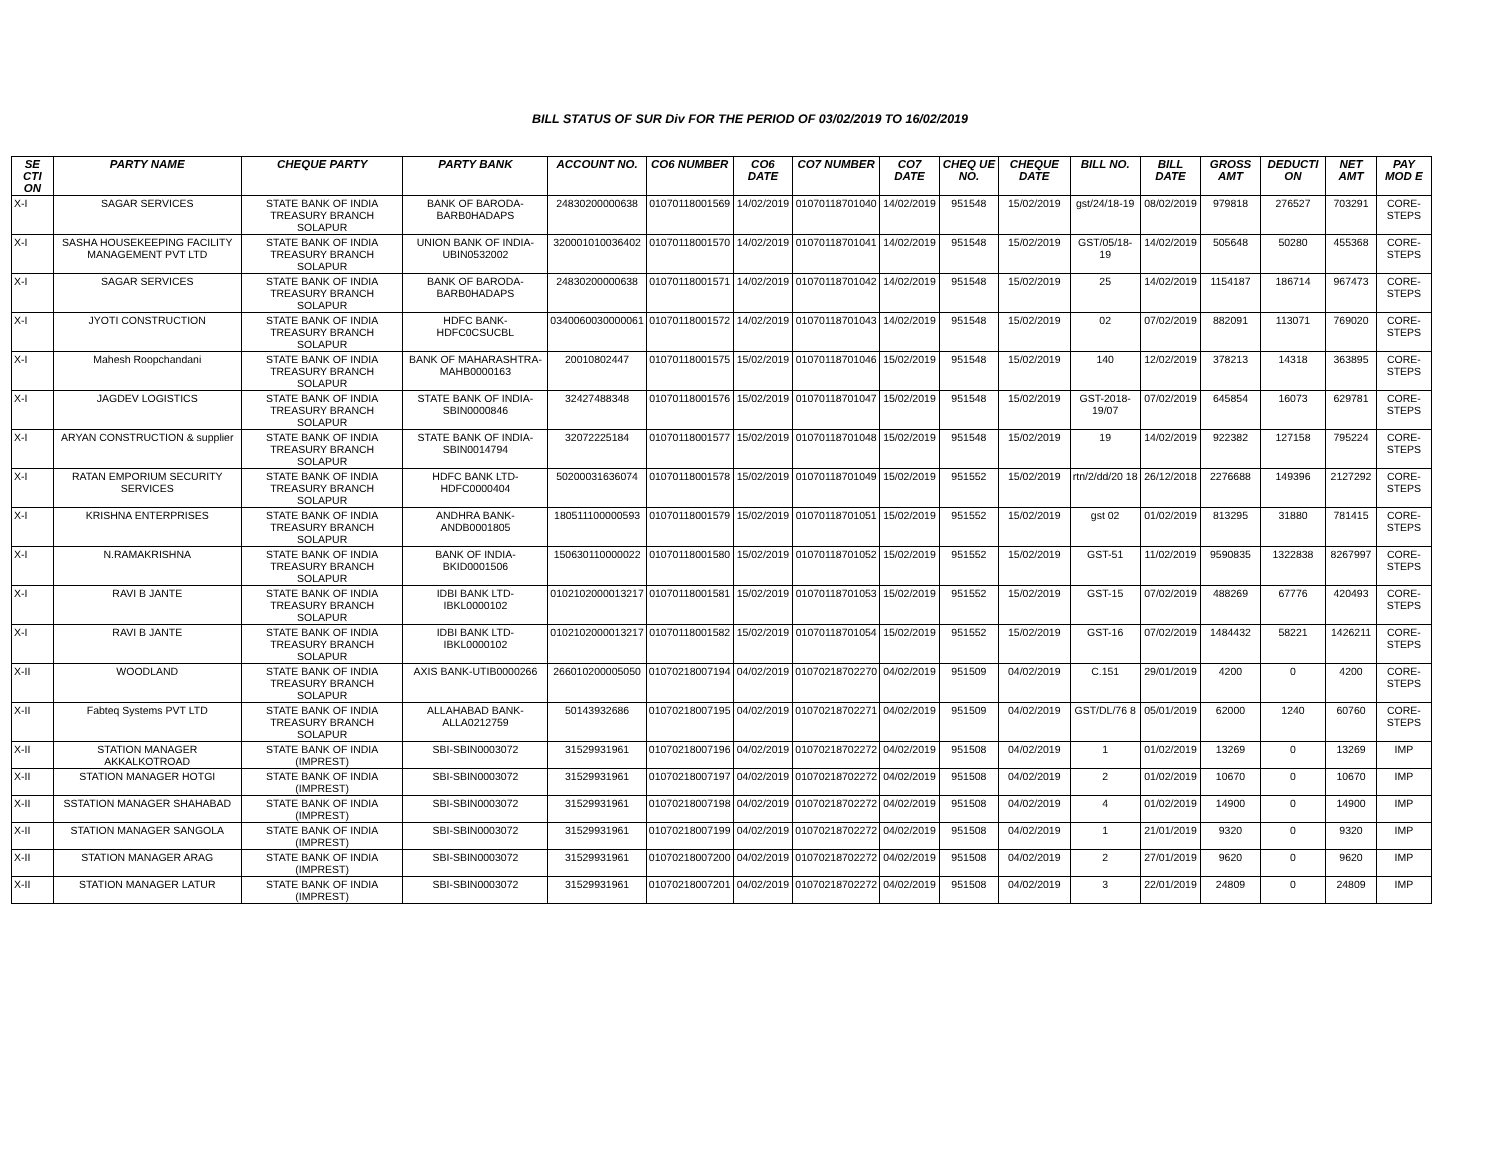BILL STATUS OF SUR Div FOR THE PERIOD OF 03/02/2019 TO 16/02/2019
| SE CTI ON | PARTY NAME | CHEQUE PARTY | PARTY BANK | ACCOUNT NO. | CO6 NUMBER | CO6 DATE | CO7 NUMBER | CO7 DATE | CHEQ UE NO. | CHEQUE DATE | BILL NO. | BILL DATE | GROSS AMT | DEDUCTI ON | NET AMT | PAY MOD E |
| --- | --- | --- | --- | --- | --- | --- | --- | --- | --- | --- | --- | --- | --- | --- | --- | --- |
| X-I | SAGAR SERVICES | STATE BANK OF INDIA TREASURY BRANCH SOLAPUR | BANK OF BARODA-BARB0HADAPS | 24830200000638 | 01070118001569 | 14/02/2019 | 01070118701040 | 14/02/2019 | 951548 | 15/02/2019 | gst/24/18-19 | 08/02/2019 | 979818 | 276527 | 703291 | CORE-STEPS |
| X-I | SASHA HOUSEKEEPING FACILITY MANAGEMENT PVT LTD | STATE BANK OF INDIA TREASURY BRANCH SOLAPUR | UNION BANK OF INDIA-UBIN0532002 | 320001010036402 | 01070118001570 | 14/02/2019 | 01070118701041 | 14/02/2019 | 951548 | 15/02/2019 | GST/05/18-19 | 14/02/2019 | 505648 | 50280 | 455368 | CORE-STEPS |
| X-I | SAGAR SERVICES | STATE BANK OF INDIA TREASURY BRANCH SOLAPUR | BANK OF BARODA-BARB0HADAPS | 24830200000638 | 01070118001571 | 14/02/2019 | 01070118701042 | 14/02/2019 | 951548 | 15/02/2019 | 25 | 14/02/2019 | 1154187 | 186714 | 967473 | CORE-STEPS |
| X-I | JYOTI CONSTRUCTION | STATE BANK OF INDIA TREASURY BRANCH SOLAPUR | HDFC BANK-HDFC0CSUCBL | 0340060030000061 | 01070118001572 | 14/02/2019 | 01070118701043 | 14/02/2019 | 951548 | 15/02/2019 | 02 | 07/02/2019 | 882091 | 113071 | 769020 | CORE-STEPS |
| X-I | Mahesh Roopchandani | STATE BANK OF INDIA TREASURY BRANCH SOLAPUR | BANK OF MAHARASHTRA-MAHB0000163 | 20010802447 | 01070118001575 | 15/02/2019 | 01070118701046 | 15/02/2019 | 951548 | 15/02/2019 | 140 | 12/02/2019 | 378213 | 14318 | 363895 | CORE-STEPS |
| X-I | JAGDEV LOGISTICS | STATE BANK OF INDIA TREASURY BRANCH SOLAPUR | STATE BANK OF INDIA-SBIN0000846 | 32427488348 | 01070118001576 | 15/02/2019 | 01070118701047 | 15/02/2019 | 951548 | 15/02/2019 | GST-2018-19/07 | 07/02/2019 | 645854 | 16073 | 629781 | CORE-STEPS |
| X-I | ARYAN CONSTRUCTION & supplier | STATE BANK OF INDIA TREASURY BRANCH SOLAPUR | STATE BANK OF INDIA-SBIN0014794 | 32072225184 | 01070118001577 | 15/02/2019 | 01070118701048 | 15/02/2019 | 951548 | 15/02/2019 | 19 | 14/02/2019 | 922382 | 127158 | 795224 | CORE-STEPS |
| X-I | RATAN EMPORIUM SECURITY SERVICES | STATE BANK OF INDIA TREASURY BRANCH SOLAPUR | HDFC BANK LTD-HDFC0000404 | 50200031636074 | 01070118001578 | 15/02/2019 | 01070118701049 | 15/02/2019 | 951552 | 15/02/2019 | rtn/2/dd/20 18 | 26/12/2018 | 2276688 | 149396 | 2127292 | CORE-STEPS |
| X-I | KRISHNA ENTERPRISES | STATE BANK OF INDIA TREASURY BRANCH SOLAPUR | ANDHRA BANK-ANDB0001805 | 180511100000593 | 01070118001579 | 15/02/2019 | 01070118701051 | 15/02/2019 | 951552 | 15/02/2019 | gst 02 | 01/02/2019 | 813295 | 31880 | 781415 | CORE-STEPS |
| X-I | N.RAMAKRISHNA | STATE BANK OF INDIA TREASURY BRANCH SOLAPUR | BANK OF INDIA-BKID0001506 | 150630110000022 | 01070118001580 | 15/02/2019 | 01070118701052 | 15/02/2019 | 951552 | 15/02/2019 | GST-51 | 11/02/2019 | 9590835 | 1322838 | 8267997 | CORE-STEPS |
| X-I | RAVI B JANTE | STATE BANK OF INDIA TREASURY BRANCH SOLAPUR | IDBI BANK LTD-IBKL0000102 | 0102102000013217 | 01070118001581 | 15/02/2019 | 01070118701053 | 15/02/2019 | 951552 | 15/02/2019 | GST-15 | 07/02/2019 | 488269 | 67776 | 420493 | CORE-STEPS |
| X-I | RAVI B JANTE | STATE BANK OF INDIA TREASURY BRANCH SOLAPUR | IDBI BANK LTD-IBKL0000102 | 0102102000013217 | 01070118001582 | 15/02/2019 | 01070118701054 | 15/02/2019 | 951552 | 15/02/2019 | GST-16 | 07/02/2019 | 1484432 | 58221 | 1426211 | CORE-STEPS |
| X-II | WOODLAND | STATE BANK OF INDIA TREASURY BRANCH SOLAPUR | AXIS BANK-UTIB0000266 | 266010200005050 | 01070218007194 | 04/02/2019 | 01070218702270 | 04/02/2019 | 951509 | 04/02/2019 | C.151 | 29/01/2019 | 4200 | 0 | 4200 | CORE-STEPS |
| X-II | Fabteq Systems PVT LTD | STATE BANK OF INDIA TREASURY BRANCH SOLAPUR | ALLAHABAD BANK-ALLA0212759 | 50143932686 | 01070218007195 | 04/02/2019 | 01070218702271 | 04/02/2019 | 951509 | 04/02/2019 | GST/DL/76 8 | 05/01/2019 | 62000 | 1240 | 60760 | CORE-STEPS |
| X-II | STATION MANAGER AKKALKOTROAD | STATE BANK OF INDIA (IMPREST) | SBI-SBIN0003072 | 31529931961 | 01070218007196 | 04/02/2019 | 01070218702272 | 04/02/2019 | 951508 | 04/02/2019 | 1 | 01/02/2019 | 13269 | 0 | 13269 | IMP |
| X-II | STATION MANAGER HOTGI | STATE BANK OF INDIA (IMPREST) | SBI-SBIN0003072 | 31529931961 | 01070218007197 | 04/02/2019 | 01070218702272 | 04/02/2019 | 951508 | 04/02/2019 | 2 | 01/02/2019 | 10670 | 0 | 10670 | IMP |
| X-II | SSTATION MANAGER SHAHABAD | STATE BANK OF INDIA (IMPREST) | SBI-SBIN0003072 | 31529931961 | 01070218007198 | 04/02/2019 | 01070218702272 | 04/02/2019 | 951508 | 04/02/2019 | 4 | 01/02/2019 | 14900 | 0 | 14900 | IMP |
| X-II | STATION MANAGER SANGOLA | STATE BANK OF INDIA (IMPREST) | SBI-SBIN0003072 | 31529931961 | 01070218007199 | 04/02/2019 | 01070218702272 | 04/02/2019 | 951508 | 04/02/2019 | 1 | 21/01/2019 | 9320 | 0 | 9320 | IMP |
| X-II | STATION MANAGER ARAG | STATE BANK OF INDIA (IMPREST) | SBI-SBIN0003072 | 31529931961 | 01070218007200 | 04/02/2019 | 01070218702272 | 04/02/2019 | 951508 | 04/02/2019 | 2 | 27/01/2019 | 9620 | 0 | 9620 | IMP |
| X-II | STATION MANAGER LATUR | STATE BANK OF INDIA (IMPREST) | SBI-SBIN0003072 | 31529931961 | 01070218007201 | 04/02/2019 | 01070218702272 | 04/02/2019 | 951508 | 04/02/2019 | 3 | 22/01/2019 | 24809 | 0 | 24809 | IMP |